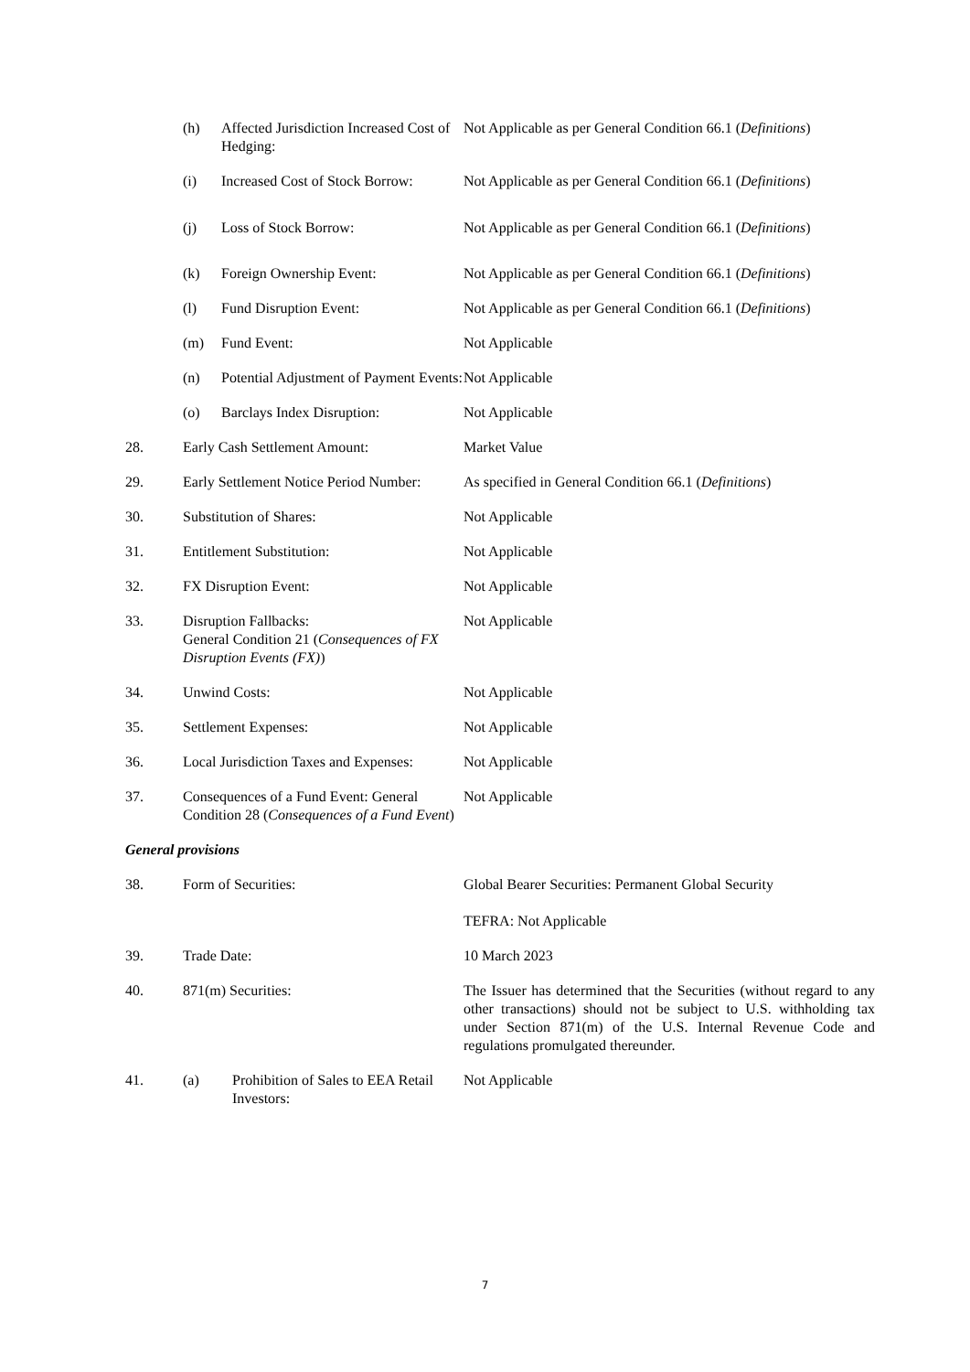(h) Affected Jurisdiction Increased Cost of Hedging:
Not Applicable as per General Condition 66.1 (Definitions)
(i) Increased Cost of Stock Borrow:
Not Applicable as per General Condition 66.1 (Definitions)
(j) Loss of Stock Borrow: Not Applicable as per General Condition 66.1 (Definitions)
(k) Foreign Ownership Event: Not Applicable as per General Condition 66.1 (Definitions)
(l) Fund Disruption Event: Not Applicable as per General Condition 66.1 (Definitions)
(m) Fund Event: Not Applicable
(n) Potential Adjustment of Payment Events:
Not Applicable
(o) Barclays Index Disruption: Not Applicable
28. Early Cash Settlement Amount: Market Value
29. Early Settlement Notice Period Number:
As specified in General Condition 66.1 (Definitions)
30. Substitution of Shares: Not Applicable
31. Entitlement Substitution: Not Applicable
32. FX Disruption Event: Not Applicable
33. Disruption Fallbacks:
General Condition 21 (Consequences of FX Disruption Events (FX))
Not Applicable
34. Unwind Costs: Not Applicable
35. Settlement Expenses: Not Applicable
36. Local Jurisdiction Taxes and Expenses:
Not Applicable
37. Consequences of a Fund Event: General Condition 28 (Consequences of a Fund Event)
Not Applicable
General provisions
38. Form of Securities: Global Bearer Securities: Permanent Global Security
TEFRA: Not Applicable
39. Trade Date: 10 March 2023
40. 871(m) Securities: The Issuer has determined that the Securities (without regard to any other transactions) should not be subject to U.S. withholding tax under Section 871(m) of the U.S. Internal Revenue Code and regulations promulgated thereunder.
41. (a) Prohibition of Sales to EEA Retail Investors:
Not Applicable
7